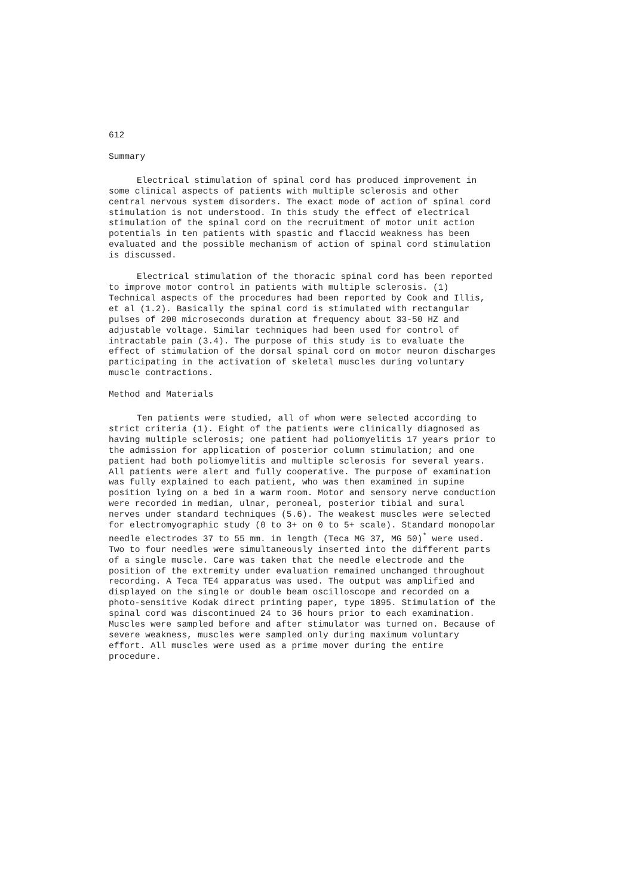612
Summary
Electrical stimulation of spinal cord has produced improvement in some clinical aspects of patients with multiple sclerosis and other central nervous system disorders. The exact mode of action of spinal cord stimulation is not understood. In this study the effect of electrical stimulation of the spinal cord on the recruitment of motor unit action potentials in ten patients with spastic and flaccid weakness has been evaluated and the possible mechanism of action of spinal cord stimulation is discussed.
Electrical stimulation of the thoracic spinal cord has been reported to improve motor control in patients with multiple sclerosis. (1) Technical aspects of the procedures had been reported by Cook and Illis, et al (1.2). Basically the spinal cord is stimulated with rectangular pulses of 200 microseconds duration at frequency about 33-50 HZ and adjustable voltage. Similar techniques had been used for control of intractable pain (3.4). The purpose of this study is to evaluate the effect of stimulation of the dorsal spinal cord on motor neuron discharges participating in the activation of skeletal muscles during voluntary muscle contractions.
Method and Materials
Ten patients were studied, all of whom were selected according to strict criteria (1). Eight of the patients were clinically diagnosed as having multiple sclerosis; one patient had poliomyelitis 17 years prior to the admission for application of posterior column stimulation; and one patient had both poliomyelitis and multiple sclerosis for several years. All patients were alert and fully cooperative. The purpose of examination was fully explained to each patient, who was then examined in supine position lying on a bed in a warm room. Motor and sensory nerve conduction were recorded in median, ulnar, peroneal, posterior tibial and sural nerves under standard techniques (5.6). The weakest muscles were selected for electromyographic study (0 to 3+ on 0 to 5+ scale). Standard monopolar needle electrodes 37 to 55 mm. in length (Teca MG 37, MG 50)<sup>*</sup> were used. Two to four needles were simultaneously inserted into the different parts of a single muscle. Care was taken that the needle electrode and the position of the extremity under evaluation remained unchanged throughout recording. A Teca TE4 apparatus was used. The output was amplified and displayed on the single or double beam oscilloscope and recorded on a photo-sensitive Kodak direct printing paper, type 1895. Stimulation of the spinal cord was discontinued 24 to 36 hours prior to each examination. Muscles were sampled before and after stimulator was turned on. Because of severe weakness, muscles were sampled only during maximum voluntary effort. All muscles were used as a prime mover during the entire procedure.